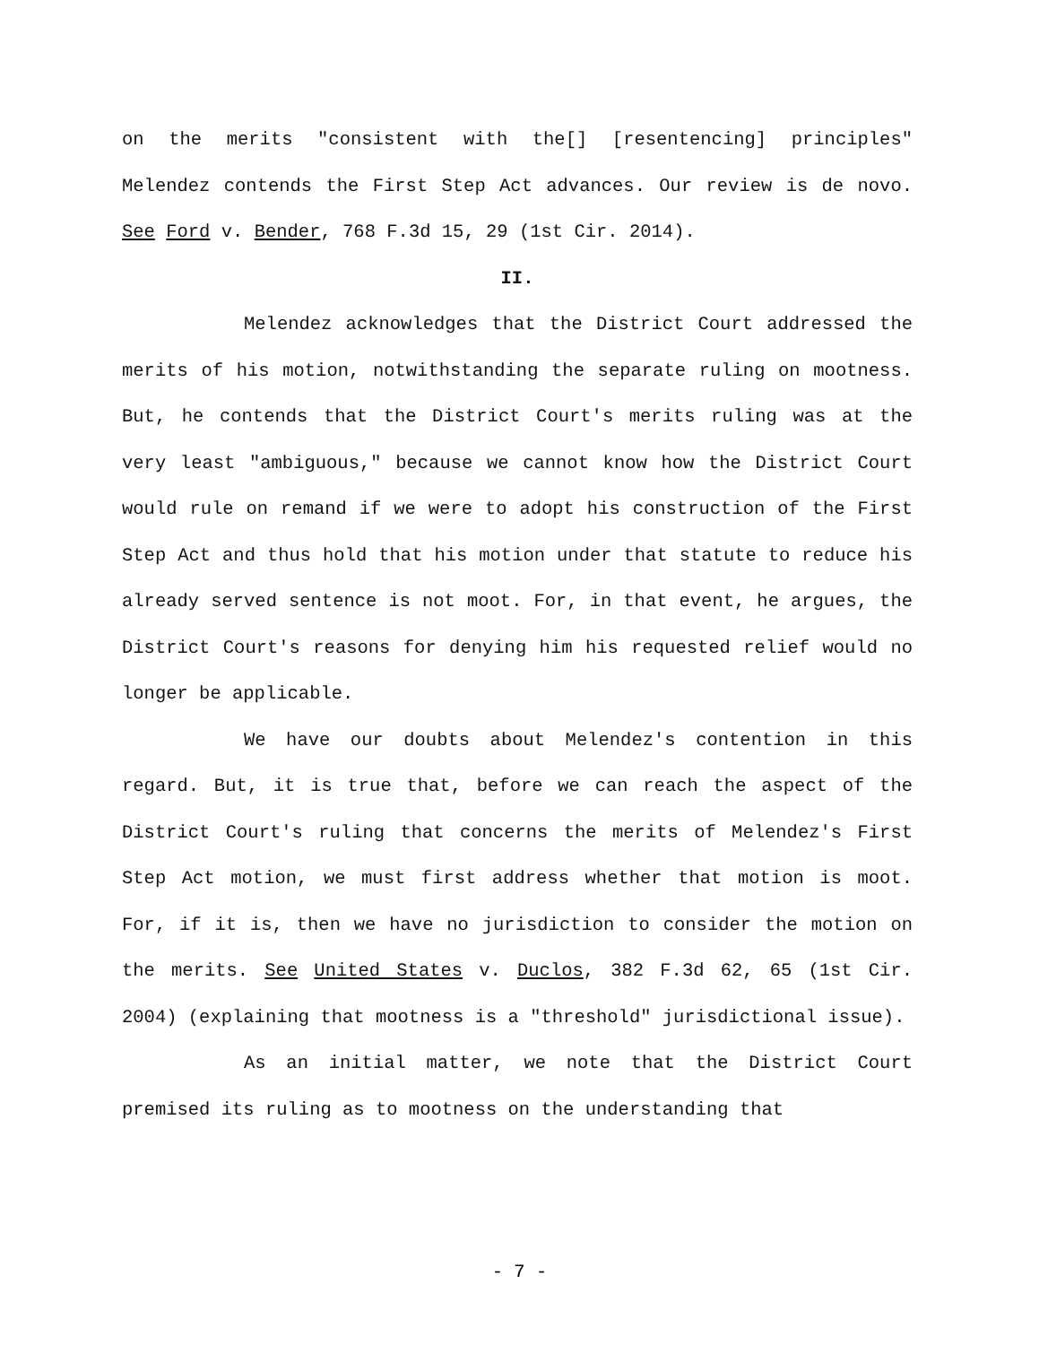on the merits "consistent with the[] [resentencing] principles" Melendez contends the First Step Act advances. Our review is de novo. See Ford v. Bender, 768 F.3d 15, 29 (1st Cir. 2014).
II.
Melendez acknowledges that the District Court addressed the merits of his motion, notwithstanding the separate ruling on mootness. But, he contends that the District Court's merits ruling was at the very least "ambiguous," because we cannot know how the District Court would rule on remand if we were to adopt his construction of the First Step Act and thus hold that his motion under that statute to reduce his already served sentence is not moot. For, in that event, he argues, the District Court's reasons for denying him his requested relief would no longer be applicable.
We have our doubts about Melendez's contention in this regard. But, it is true that, before we can reach the aspect of the District Court's ruling that concerns the merits of Melendez's First Step Act motion, we must first address whether that motion is moot. For, if it is, then we have no jurisdiction to consider the motion on the merits. See United States v. Duclos, 382 F.3d 62, 65 (1st Cir. 2004) (explaining that mootness is a "threshold" jurisdictional issue).
As an initial matter, we note that the District Court premised its ruling as to mootness on the understanding that
- 7 -